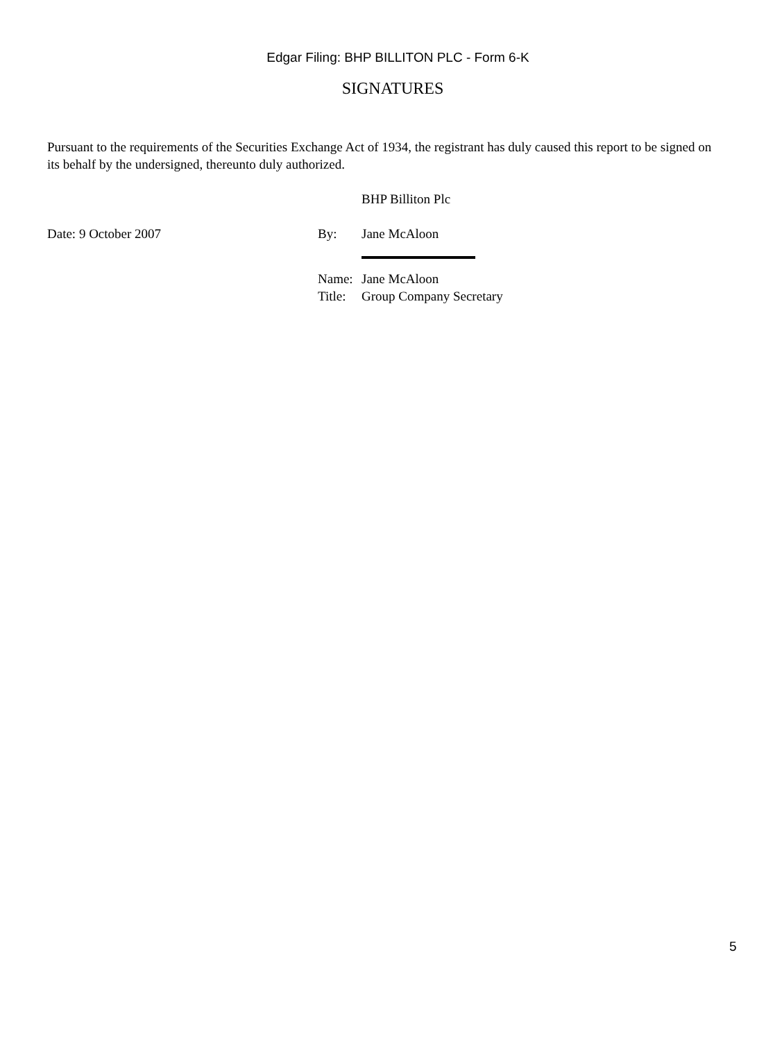Edgar Filing: BHP BILLITON PLC - Form 6-K
SIGNATURES
Pursuant to the requirements of the Securities Exchange Act of 1934, the registrant has duly caused this report to be signed on its behalf by the undersigned, thereunto duly authorized.
| | | BHP Billiton Plc |
| Date: 9 October 2007 | By: | Jane McAloon |
| | Name: | Jane McAloon |
| | Title: | Group Company Secretary |
5